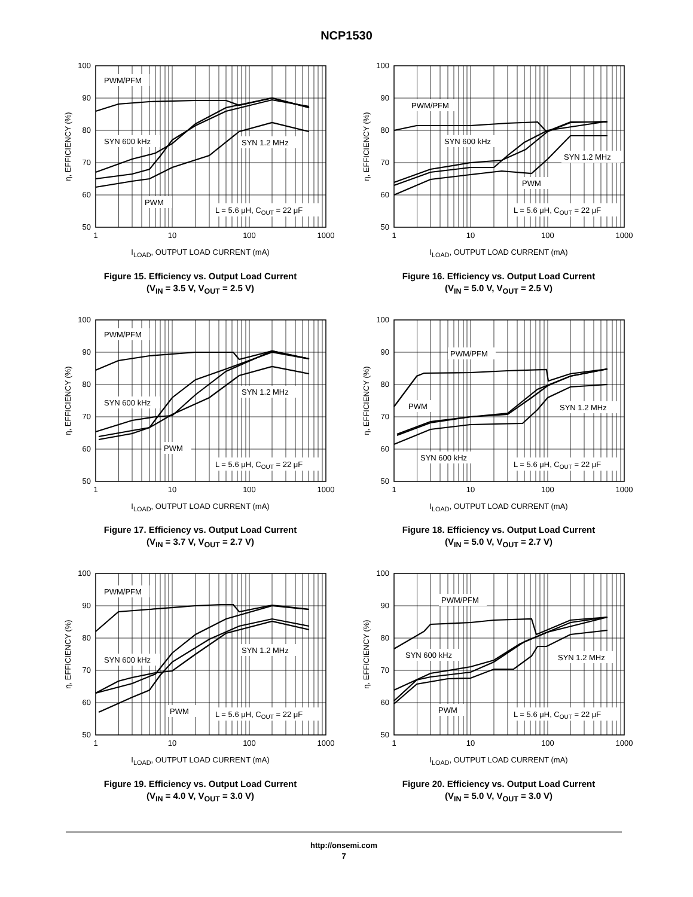NCP1530
100
90
80
70
60
50
1
10
100
1000
η, EFFICIENCY (%)
PWM/PFM
SYN 600 kHz
SYN 1.2 MHz
PWM
L = 5.6 μH, COUT = 22 μF
I<sub>LOAD</sub>, OUTPUT LOAD CURRENT (mA)
Figure 15. Efficiency vs. Output Load Current
(V<sub>IN</sub> = 3.5 V, V<sub>OUT</sub> = 2.5 V)
100
90
80
70
60
50
1
10
100
1000
η, EFFICIENCY (%)
PWM/PFM
SYN 600 kHz
SYN 1.2 MHz
PWM
L = 5.6 μH, COUT = 22 μF
I<sub>LOAD</sub>, OUTPUT LOAD CURRENT (mA)
Figure 16. Efficiency vs. Output Load Current
(V<sub>IN</sub> = 5.0 V, V<sub>OUT</sub> = 2.5 V)
100
90
80
70
60
50
1
10
100
1000
η, EFFICIENCY (%)
PWM/PFM
SYN 600 kHz
SYN 1.2 MHz
PWM
L = 5.6 μH, COUT = 22 μF
I<sub>LOAD</sub>, OUTPUT LOAD CURRENT (mA)
Figure 17. Efficiency vs. Output Load Current
(V<sub>IN</sub> = 3.7 V, V<sub>OUT</sub> = 2.7 V)
100
90
80
70
60
50
1
10
100
1000
η, EFFICIENCY (%)
PWM/PFM
PWM
SYN 600 kHz
SYN 1.2 MHz
L = 5.6 μH, COUT = 22 μF
I<sub>LOAD</sub>, OUTPUT LOAD CURRENT (mA)
Figure 18. Efficiency vs. Output Load Current
(V<sub>IN</sub> = 5.0 V, V<sub>OUT</sub> = 2.7 V)
100
90
80
70
60
50
1
10
100
1000
η, EFFICIENCY (%)
PWM/PFM
SYN 600 kHz
SYN 1.2 MHz
PWM
L = 5.6 μH, COUT = 22 μF
I<sub>LOAD</sub>, OUTPUT LOAD CURRENT (mA)
Figure 19. Efficiency vs. Output Load Current
(V<sub>IN</sub> = 4.0 V, V<sub>OUT</sub> = 3.0 V)
100
90
80
70
60
50
1
10
100
1000
η, EFFICIENCY (%)
PWM/PFM
SYN 600 kHz
SYN 1.2 MHz
PWM
L = 5.6 μH, COUT = 22 μF
I<sub>LOAD</sub>, OUTPUT LOAD CURRENT (mA)
Figure 20. Efficiency vs. Output Load Current
(V<sub>IN</sub> = 5.0 V, V<sub>OUT</sub> = 3.0 V)
http://onsemi.com
7